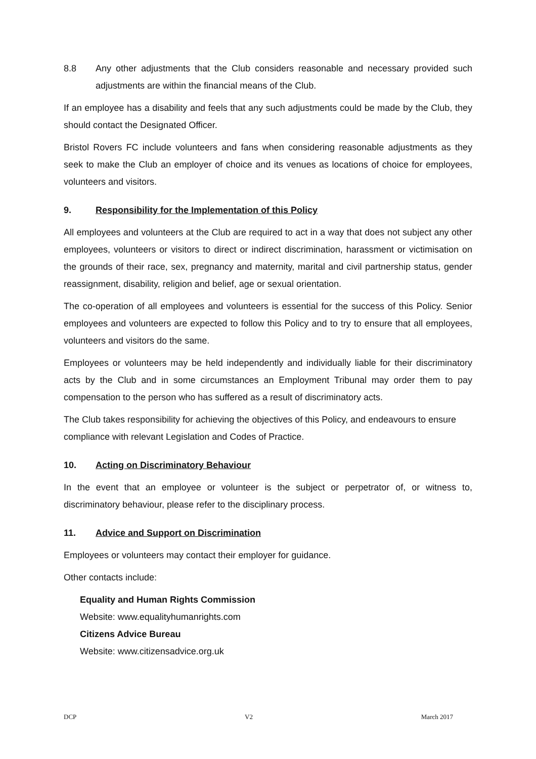8.8 Any other adjustments that the Club considers reasonable and necessary provided such adjustments are within the financial means of the Club.
If an employee has a disability and feels that any such adjustments could be made by the Club, they should contact the Designated Officer.
Bristol Rovers FC include volunteers and fans when considering reasonable adjustments as they seek to make the Club an employer of choice and its venues as locations of choice for employees, volunteers and visitors.
9. Responsibility for the Implementation of this Policy
All employees and volunteers at the Club are required to act in a way that does not subject any other employees, volunteers or visitors to direct or indirect discrimination, harassment or victimisation on the grounds of their race, sex, pregnancy and maternity, marital and civil partnership status, gender reassignment, disability, religion and belief, age or sexual orientation.
The co-operation of all employees and volunteers is essential for the success of this Policy. Senior employees and volunteers are expected to follow this Policy and to try to ensure that all employees, volunteers and visitors do the same.
Employees or volunteers may be held independently and individually liable for their discriminatory acts by the Club and in some circumstances an Employment Tribunal may order them to pay compensation to the person who has suffered as a result of discriminatory acts.
The Club takes responsibility for achieving the objectives of this Policy, and endeavours to ensure compliance with relevant Legislation and Codes of Practice.
10. Acting on Discriminatory Behaviour
In the event that an employee or volunteer is the subject or perpetrator of, or witness to, discriminatory behaviour, please refer to the disciplinary process.
11. Advice and Support on Discrimination
Employees or volunteers may contact their employer for guidance.
Other contacts include:
Equality and Human Rights Commission
Website: www.equalityhumanrights.com
Citizens Advice Bureau
Website: www.citizensadvice.org.uk
DCP V2 March 2017